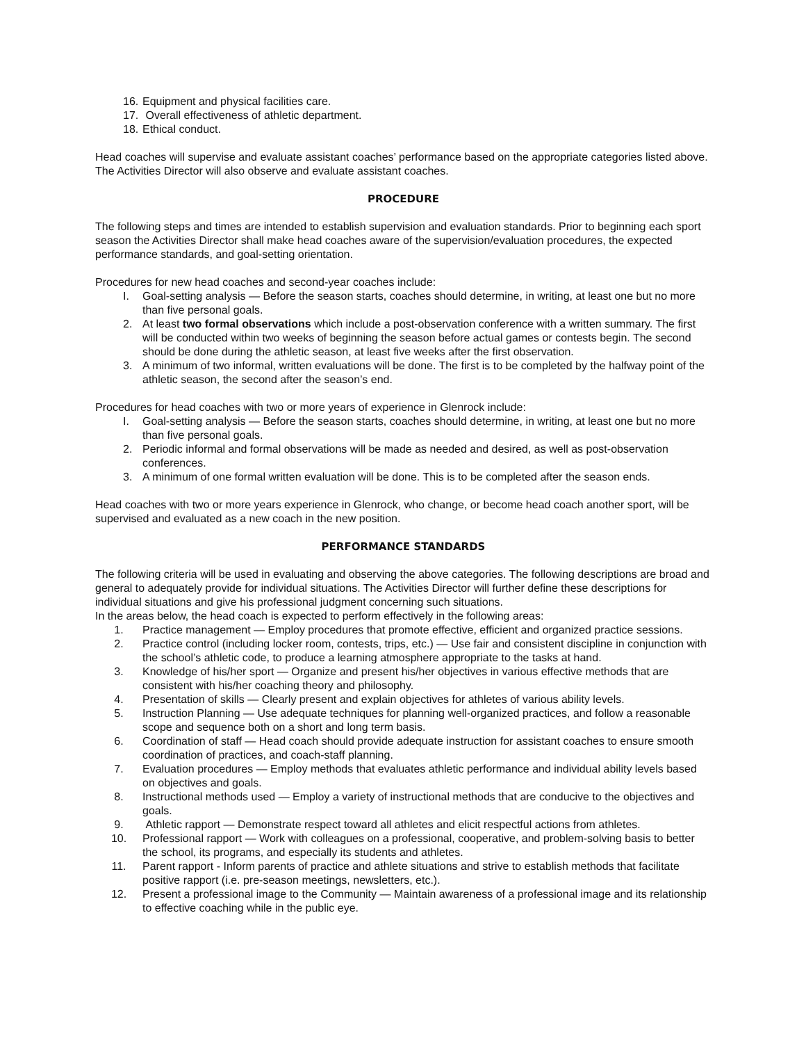16. Equipment and physical facilities care.
17. Overall effectiveness of athletic department.
18. Ethical conduct.
Head coaches will supervise and evaluate assistant coaches’ performance based on the appropriate categories listed above. The Activities Director will also observe and evaluate assistant coaches.
PROCEDURE
The following steps and times are intended to establish supervision and evaluation standards. Prior to beginning each sport season the Activities Director shall make head coaches aware of the supervision/evaluation procedures, the expected performance standards, and goal-setting orientation.
Procedures for new head coaches and second-year coaches include:
I. Goal-setting analysis — Before the season starts, coaches should determine, in writing, at least one but no more than five personal goals.
2. At least two formal observations which include a post-observation conference with a written summary. The first will be conducted within two weeks of beginning the season before actual games or contests begin. The second should be done during the athletic season, at least five weeks after the first observation.
3. A minimum of two informal, written evaluations will be done. The first is to be completed by the halfway point of the athletic season, the second after the season’s end.
Procedures for head coaches with two or more years of experience in Glenrock include:
I. Goal-setting analysis — Before the season starts, coaches should determine, in writing, at least one but no more than five personal goals.
2. Periodic informal and formal observations will be made as needed and desired, as well as post-observation conferences.
3. A minimum of one formal written evaluation will be done. This is to be completed after the season ends.
Head coaches with two or more years experience in Glenrock, who change, or become head coach another sport, will be supervised and evaluated as a new coach in the new position.
PERFORMANCE STANDARDS
The following criteria will be used in evaluating and observing the above categories. The following descriptions are broad and general to adequately provide for individual situations. The Activities Director will further define these descriptions for individual situations and give his professional judgment concerning such situations.
In the areas below, the head coach is expected to perform effectively in the following areas:
1. Practice management — Employ procedures that promote effective, efficient and organized practice sessions.
2. Practice control (including locker room, contests, trips, etc.) — Use fair and consistent discipline in conjunction with the school’s athletic code, to produce a learning atmosphere appropriate to the tasks at hand.
3. Knowledge of his/her sport — Organize and present his/her objectives in various effective methods that are consistent with his/her coaching theory and philosophy.
4. Presentation of skills — Clearly present and explain objectives for athletes of various ability levels.
5. Instruction Planning — Use adequate techniques for planning well-organized practices, and follow a reasonable scope and sequence both on a short and long term basis.
6. Coordination of staff — Head coach should provide adequate instruction for assistant coaches to ensure smooth coordination of practices, and coach-staff planning.
7. Evaluation procedures — Employ methods that evaluates athletic performance and individual ability levels based on objectives and goals.
8. Instructional methods used — Employ a variety of instructional methods that are conducive to the objectives and goals.
9. Athletic rapport — Demonstrate respect toward all athletes and elicit respectful actions from athletes.
10. Professional rapport — Work with colleagues on a professional, cooperative, and problem-solving basis to better the school, its programs, and especially its students and athletes.
11. Parent rapport - Inform parents of practice and athlete situations and strive to establish methods that facilitate positive rapport (i.e. pre-season meetings, newsletters, etc.).
12. Present a professional image to the Community — Maintain awareness of a professional image and its relationship to effective coaching while in the public eye.